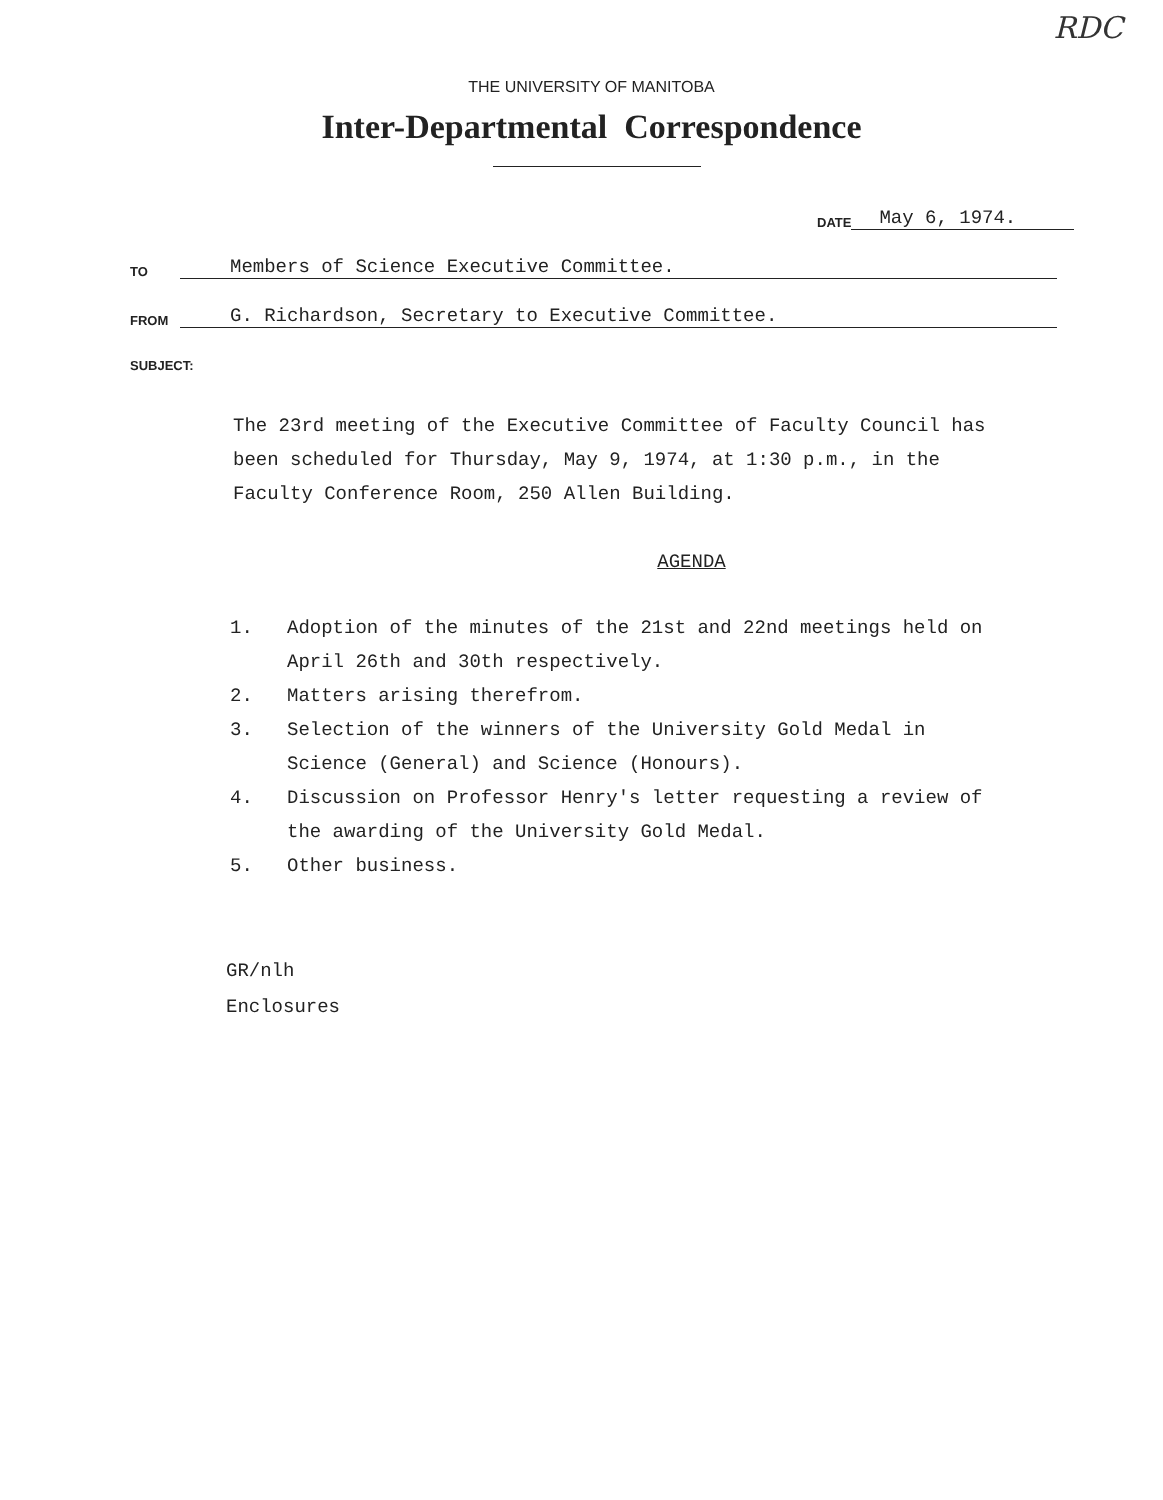RDC
THE UNIVERSITY OF MANITOBA
Inter-Departmental Correspondence
DATE May 6, 1974.
TO Members of Science Executive Committee.
FROM G. Richardson, Secretary to Executive Committee.
SUBJECT:
The 23rd meeting of the Executive Committee of Faculty Council has been scheduled for Thursday, May 9, 1974, at 1:30 p.m., in the Faculty Conference Room, 250 Allen Building.
AGENDA
1. Adoption of the minutes of the 21st and 22nd meetings held on April 26th and 30th respectively.
2. Matters arising therefrom.
3. Selection of the winners of the University Gold Medal in Science (General) and Science (Honours).
4. Discussion on Professor Henry's letter requesting a review of the awarding of the University Gold Medal.
5. Other business.
GR/nlh
Enclosures